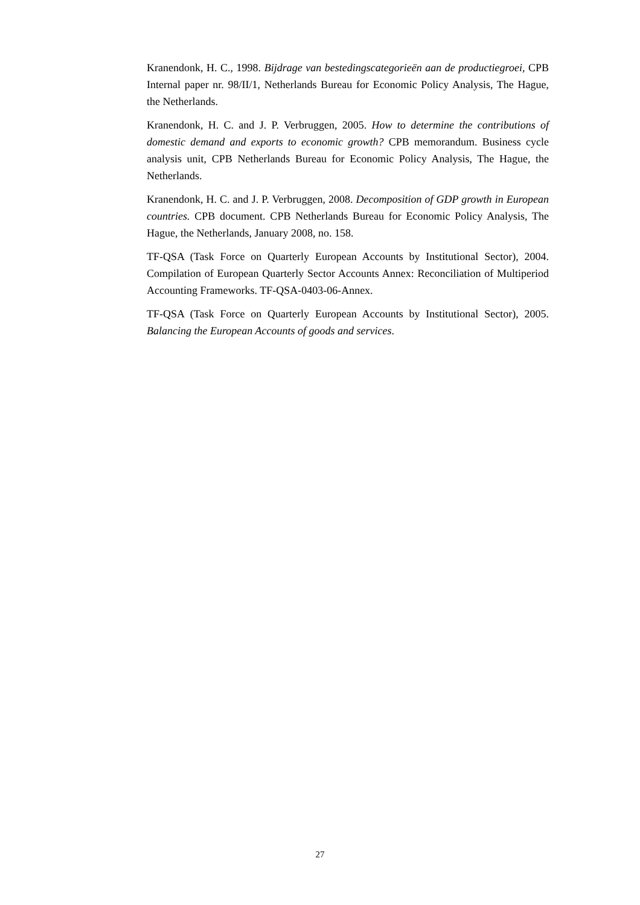Kranendonk, H. C., 1998. Bijdrage van bestedingscategorieën aan de productiegroei, CPB Internal paper nr. 98/II/1, Netherlands Bureau for Economic Policy Analysis, The Hague, the Netherlands.
Kranendonk, H. C. and J. P. Verbruggen, 2005. How to determine the contributions of domestic demand and exports to economic growth? CPB memorandum. Business cycle analysis unit, CPB Netherlands Bureau for Economic Policy Analysis, The Hague, the Netherlands.
Kranendonk, H. C. and J. P. Verbruggen, 2008. Decomposition of GDP growth in European countries. CPB document. CPB Netherlands Bureau for Economic Policy Analysis, The Hague, the Netherlands, January 2008, no. 158.
TF-QSA (Task Force on Quarterly European Accounts by Institutional Sector), 2004. Compilation of European Quarterly Sector Accounts Annex: Reconciliation of Multiperiod Accounting Frameworks. TF-QSA-0403-06-Annex.
TF-QSA (Task Force on Quarterly European Accounts by Institutional Sector), 2005. Balancing the European Accounts of goods and services.
27